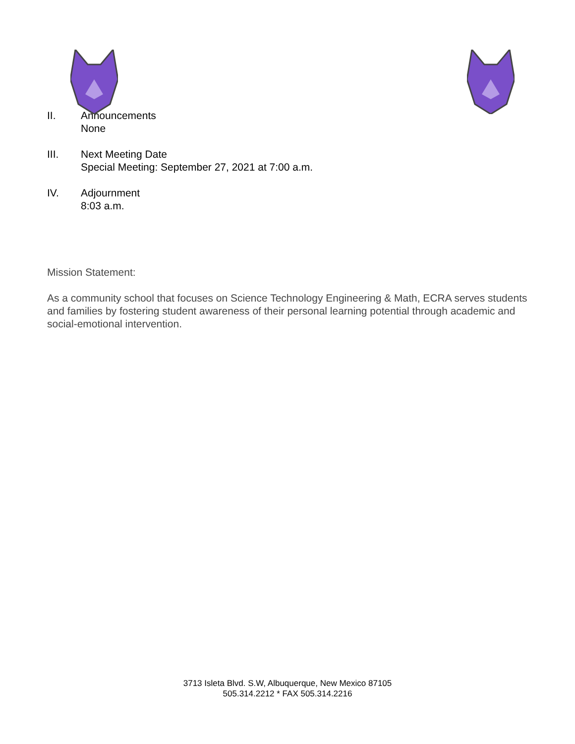II. Announcements
None
III. Next Meeting Date
Special Meeting: September 27, 2021 at 7:00 a.m.
IV. Adjournment
8:03 a.m.
Mission Statement:
As a community school that focuses on Science Technology Engineering & Math, ECRA serves students and families by fostering student awareness of their personal learning potential through academic and social-emotional intervention.
3713 Isleta Blvd. S.W, Albuquerque, New Mexico 87105
505.314.2212 * FAX 505.314.2216